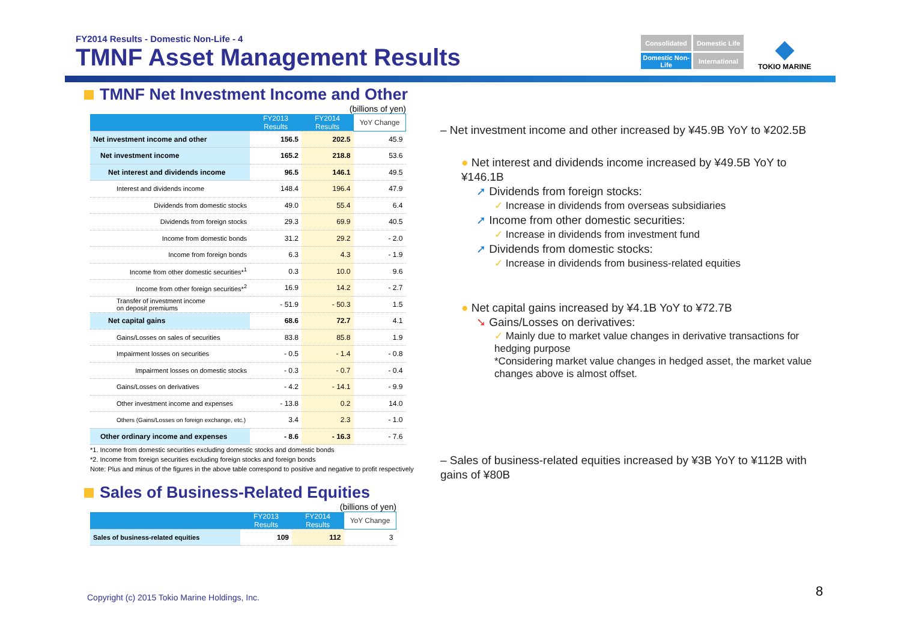FY2014 Results - Domestic Non-Life - 4
TMNF Asset Management Results
Consolidated
Domestic Life
Domestic Non-Life
International
◆
TOKIO MARINE
TMNF Net Investment Income and Other
(billions of yen)
| | FY2013 Results | FY2014 Results | YoY Change |
| --- | --- | --- | --- |
| Net investment income and other | 156.5 | 202.5 | 45.9 |
| Net investment income | 165.2 | 218.8 | 53.6 |
| Net interest and dividends income | 96.5 | 146.1 | 49.5 |
| Interest and dividends income | 148.4 | 196.4 | 47.9 |
| Dividends from domestic stocks | 49.0 | 55.4 | 6.4 |
| Dividends from foreign stocks | 29.3 | 69.9 | 40.5 |
| Income from domestic bonds | 31.2 | 29.2 | - 2.0 |
| Income from foreign bonds | 6.3 | 4.3 | - 1.9 |
| Income from other domestic securities*<sup>1</sup> | 0.3 | 10.0 | 9.6 |
| Income from other foreign securities*<sup>2</sup> | 16.9 | 14.2 | - 2.7 |
| Transfer of investment income on deposit premiums | - 51.9 | - 50.3 | 1.5 |
| Net capital gains | 68.6 | 72.7 | 4.1 |
| Gains/Losses on sales of securities | 83.8 | 85.8 | 1.9 |
| Impairment losses on securities | - 0.5 | - 1.4 | - 0.8 |
| Impairment losses on domestic stocks | - 0.3 | - 0.7 | - 0.4 |
| Gains/Losses on derivatives | - 4.2 | - 14.1 | - 9.9 |
| Other investment income and expenses | - 13.8 | 0.2 | 14.0 |
| Others (Gains/Losses on foreign exchange, etc.) | 3.4 | 2.3 | - 1.0 |
| Other ordinary income and expenses | - 8.6 | - 16.3 | - 7.6 |
*1. Income from domestic securities excluding domestic stocks and domestic bonds
*2. Income from foreign securities excluding foreign stocks and foreign bonds
Note: Plus and minus of the figures in the above table correspond to positive and negative to profit respectively
Sales of Business-Related Equities
(billions of yen)
| | FY2013 Results | FY2014 Results | YoY Change |
| --- | --- | --- | --- |
| Sales of business-related equities | 109 | 112 | 3 |
– Net investment income and other increased by ¥45.9B YoY to ¥202.5B
● Net interest and dividends income increased by ¥49.5B YoY to ¥146.1B
➚ Dividends from foreign stocks:
✓ Increase in dividends from overseas subsidiaries
➚ Income from other domestic securities:
✓ Increase in dividends from investment fund
➚ Dividends from domestic stocks:
✓ Increase in dividends from business-related equities
● Net capital gains increased by ¥4.1B YoY to ¥72.7B
➘ Gains/Losses on derivatives:
✓ Mainly due to market value changes in derivative transactions for hedging purpose
*Considering market value changes in hedged asset, the market value changes above is almost offset.
– Sales of business-related equities increased by ¥3B YoY to ¥112B with gains of ¥80B
Copyright (c) 2015 Tokio Marine Holdings, Inc.
8